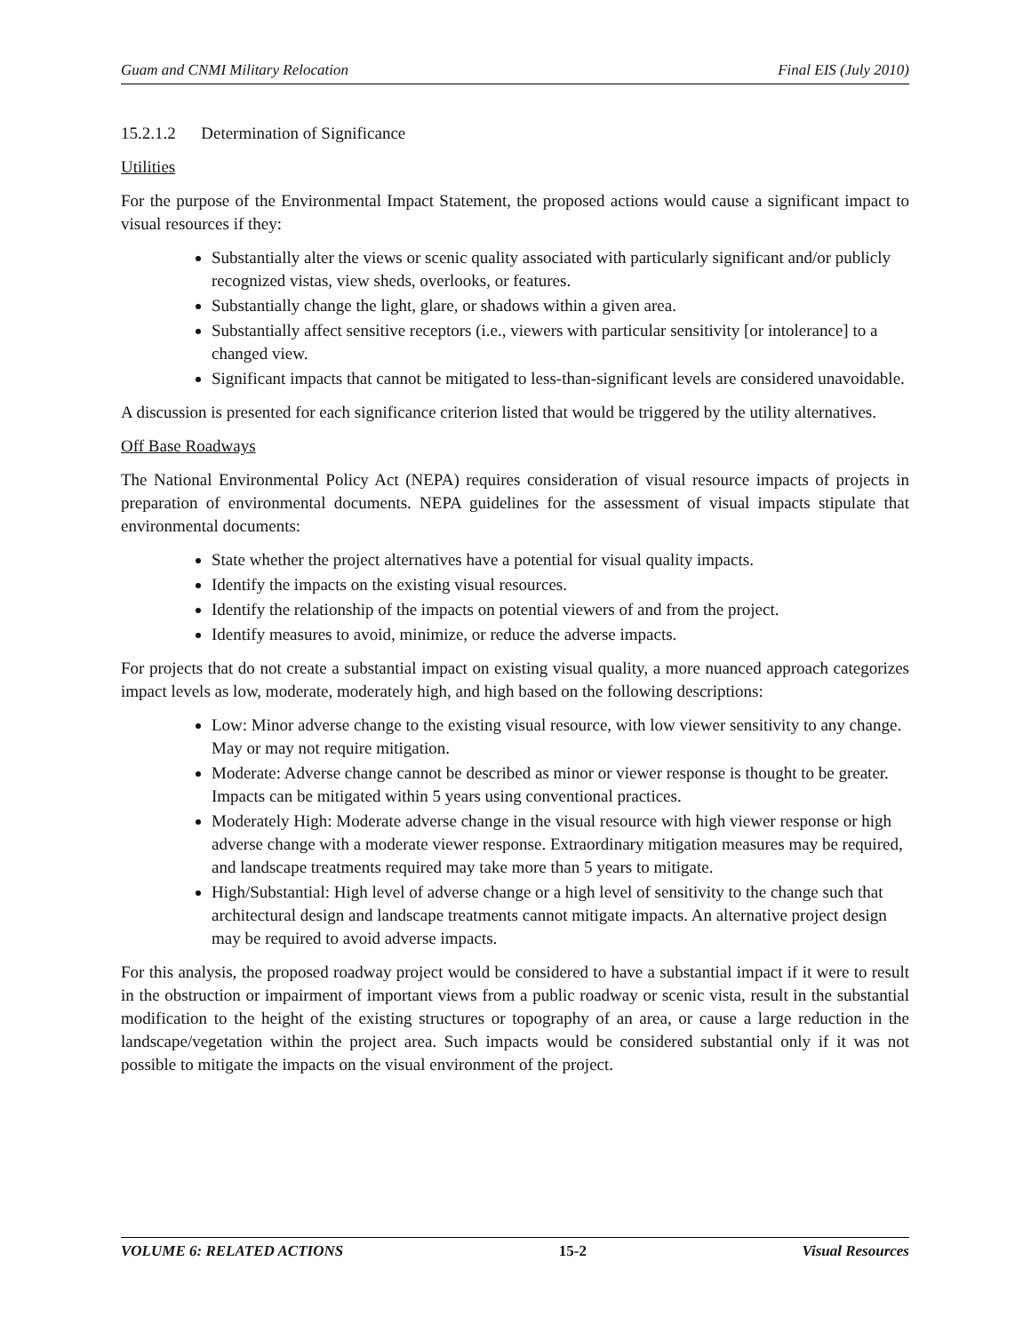Guam and CNMI Military Relocation Final EIS (July 2010)
15.2.1.2 Determination of Significance
Utilities
For the purpose of the Environmental Impact Statement, the proposed actions would cause a significant impact to visual resources if they:
Substantially alter the views or scenic quality associated with particularly significant and/or publicly recognized vistas, view sheds, overlooks, or features.
Substantially change the light, glare, or shadows within a given area.
Substantially affect sensitive receptors (i.e., viewers with particular sensitivity [or intolerance] to a changed view.
Significant impacts that cannot be mitigated to less-than-significant levels are considered unavoidable.
A discussion is presented for each significance criterion listed that would be triggered by the utility alternatives.
Off Base Roadways
The National Environmental Policy Act (NEPA) requires consideration of visual resource impacts of projects in preparation of environmental documents. NEPA guidelines for the assessment of visual impacts stipulate that environmental documents:
State whether the project alternatives have a potential for visual quality impacts.
Identify the impacts on the existing visual resources.
Identify the relationship of the impacts on potential viewers of and from the project.
Identify measures to avoid, minimize, or reduce the adverse impacts.
For projects that do not create a substantial impact on existing visual quality, a more nuanced approach categorizes impact levels as low, moderate, moderately high, and high based on the following descriptions:
Low: Minor adverse change to the existing visual resource, with low viewer sensitivity to any change. May or may not require mitigation.
Moderate: Adverse change cannot be described as minor or viewer response is thought to be greater. Impacts can be mitigated within 5 years using conventional practices.
Moderately High: Moderate adverse change in the visual resource with high viewer response or high adverse change with a moderate viewer response. Extraordinary mitigation measures may be required, and landscape treatments required may take more than 5 years to mitigate.
High/Substantial: High level of adverse change or a high level of sensitivity to the change such that architectural design and landscape treatments cannot mitigate impacts. An alternative project design may be required to avoid adverse impacts.
For this analysis, the proposed roadway project would be considered to have a substantial impact if it were to result in the obstruction or impairment of important views from a public roadway or scenic vista, result in the substantial modification to the height of the existing structures or topography of an area, or cause a large reduction in the landscape/vegetation within the project area. Such impacts would be considered substantial only if it was not possible to mitigate the impacts on the visual environment of the project.
VOLUME 6: RELATED ACTIONS 15-2 Visual Resources